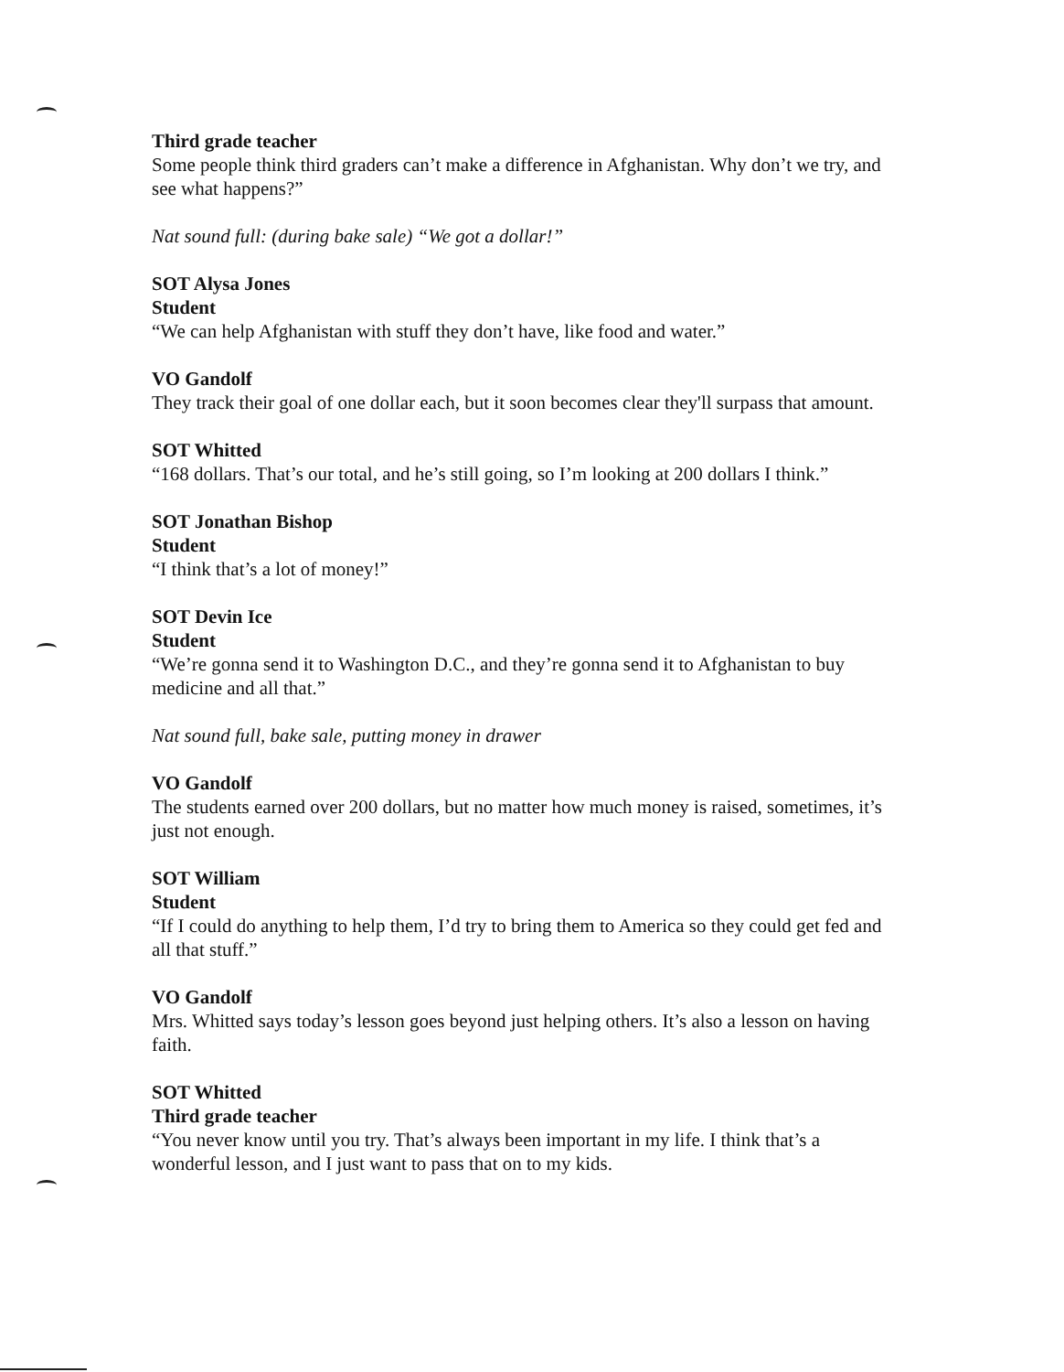Third grade teacher
Some people think third graders can’t make a difference in Afghanistan. Why don’t we try, and see what happens?”
Nat sound full: (during bake sale) “We got a dollar!”
SOT Alysa Jones
Student
“We can help Afghanistan with stuff they don’t have, like food and water.”
VO Gandolf
They track their goal of one dollar each, but it soon becomes clear they'll surpass that amount.
SOT Whitted
“168 dollars. That’s our total, and he’s still going, so I’m looking at 200 dollars I think.”
SOT Jonathan Bishop
Student
“I think that’s a lot of money!”
SOT Devin Ice
Student
“We’re gonna send it to Washington D.C., and they’re gonna send it to Afghanistan to buy medicine and all that.”
Nat sound full, bake sale, putting money in drawer
VO Gandolf
The students earned over 200 dollars, but no matter how much money is raised, sometimes, it’s just not enough.
SOT William
Student
“If I could do anything to help them, I’d try to bring them to America so they could get fed and all that stuff.”
VO Gandolf
Mrs. Whitted says today’s lesson goes beyond just helping others. It’s also a lesson on having faith.
SOT Whitted
Third grade teacher
“You never know until you try. That’s always been important in my life. I think that’s a wonderful lesson, and I just want to pass that on to my kids.